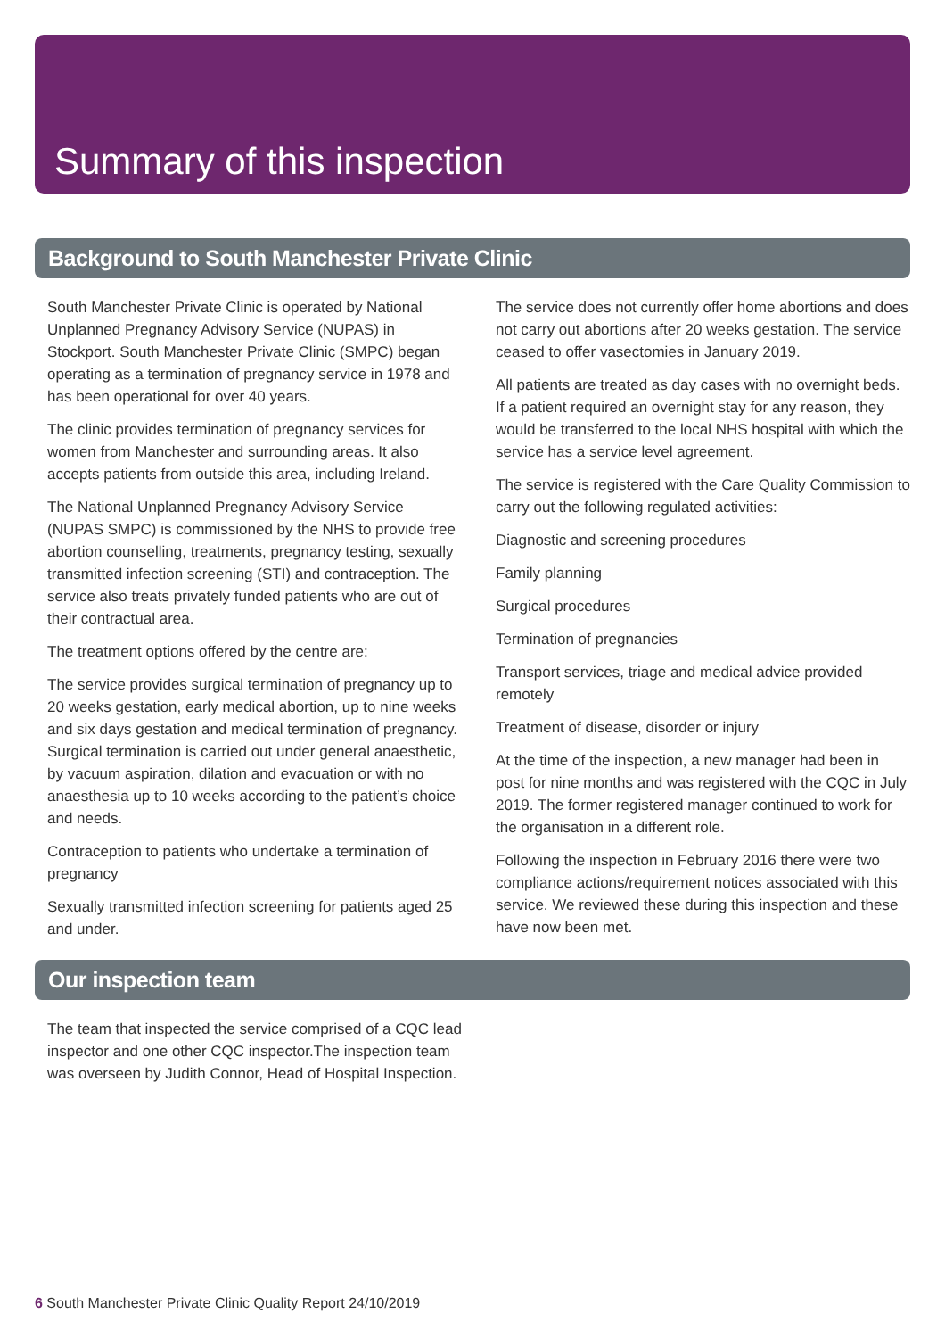Summary of this inspection
Background to South Manchester Private Clinic
South Manchester Private Clinic is operated by National Unplanned Pregnancy Advisory Service (NUPAS) in Stockport. South Manchester Private Clinic (SMPC) began operating as a termination of pregnancy service in 1978 and has been operational for over 40 years.
The clinic provides termination of pregnancy services for women from Manchester and surrounding areas. It also accepts patients from outside this area, including Ireland.
The National Unplanned Pregnancy Advisory Service (NUPAS SMPC) is commissioned by the NHS to provide free abortion counselling, treatments, pregnancy testing, sexually transmitted infection screening (STI) and contraception. The service also treats privately funded patients who are out of their contractual area.
The treatment options offered by the centre are:
The service provides surgical termination of pregnancy up to 20 weeks gestation, early medical abortion, up to nine weeks and six days gestation and medical termination of pregnancy. Surgical termination is carried out under general anaesthetic, by vacuum aspiration, dilation and evacuation or with no anaesthesia up to 10 weeks according to the patient’s choice and needs.
Contraception to patients who undertake a termination of pregnancy
Sexually transmitted infection screening for patients aged 25 and under.
The service does not currently offer home abortions and does not carry out abortions after 20 weeks gestation. The service ceased to offer vasectomies in January 2019.
All patients are treated as day cases with no overnight beds. If a patient required an overnight stay for any reason, they would be transferred to the local NHS hospital with which the service has a service level agreement.
The service is registered with the Care Quality Commission to carry out the following regulated activities:
Diagnostic and screening procedures
Family planning
Surgical procedures
Termination of pregnancies
Transport services, triage and medical advice provided remotely
Treatment of disease, disorder or injury
At the time of the inspection, a new manager had been in post for nine months and was registered with the CQC in July 2019. The former registered manager continued to work for the organisation in a different role.
Following the inspection in February 2016 there were two compliance actions/requirement notices associated with this service. We reviewed these during this inspection and these have now been met.
Our inspection team
The team that inspected the service comprised of a CQC lead inspector and one other CQC inspector.The inspection team was overseen by Judith Connor, Head of Hospital Inspection.
6 South Manchester Private Clinic Quality Report 24/10/2019